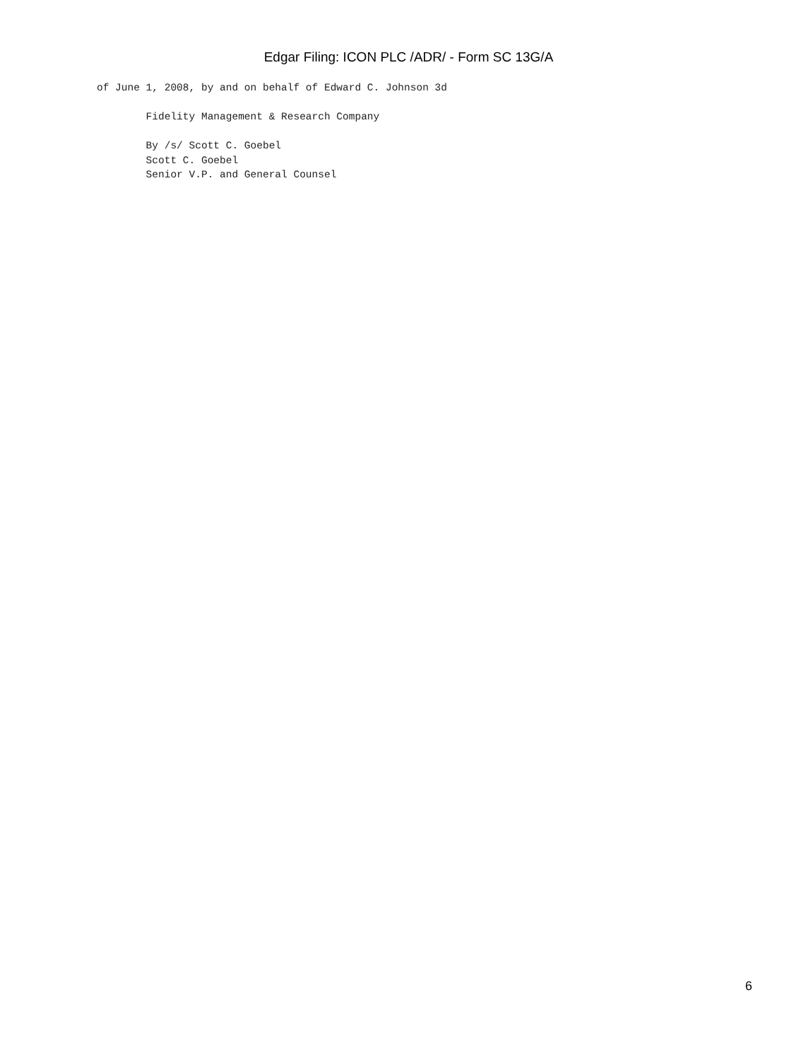Edgar Filing: ICON PLC /ADR/ - Form SC 13G/A
of June 1, 2008, by and on behalf of Edward C. Johnson 3d

        Fidelity Management & Research Company

        By /s/ Scott C. Goebel
        Scott C. Goebel
        Senior V.P. and General Counsel
6